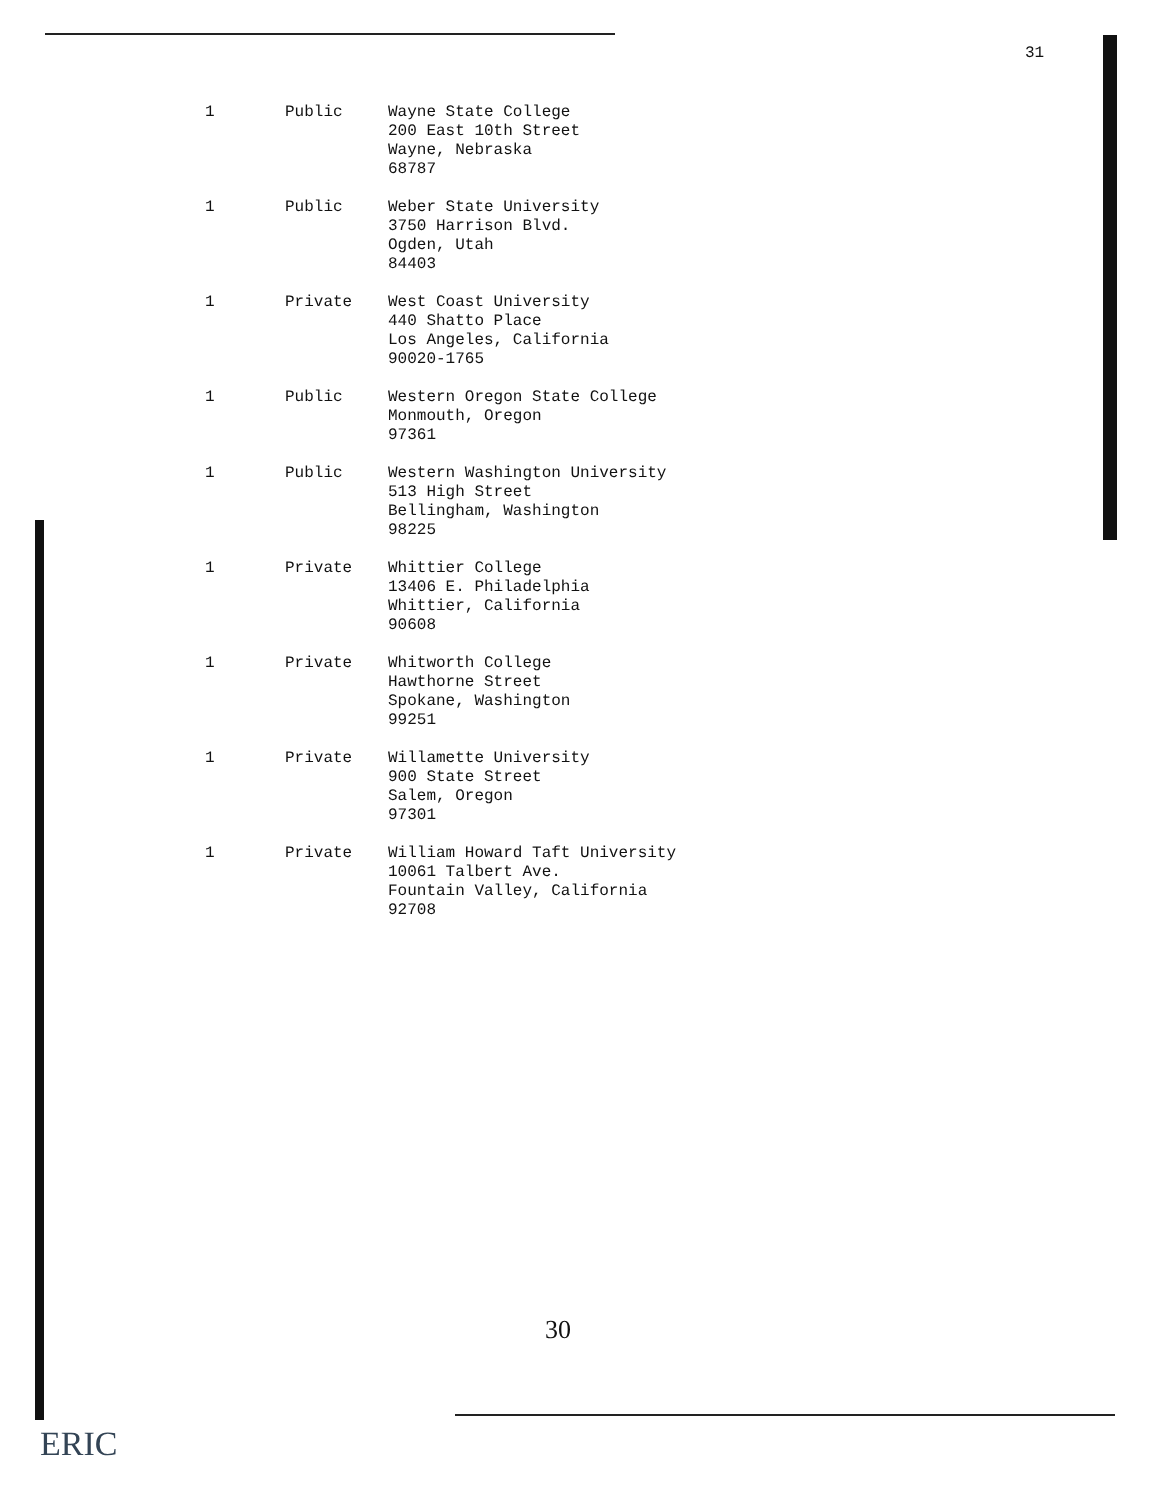31
| 1 | Public | Wayne State College 200 East 10th Street Wayne, Nebraska 68787 |
| 1 | Public | Weber State University 3750 Harrison Blvd. Ogden, Utah 84403 |
| 1 | Private | West Coast University 440 Shatto Place Los Angeles, California 90020-1765 |
| 1 | Public | Western Oregon State College Monmouth, Oregon 97361 |
| 1 | Public | Western Washington University 513 High Street Bellingham, Washington 98225 |
| 1 | Private | Whittier College 13406 E. Philadelphia Whittier, California 90608 |
| 1 | Private | Whitworth College Hawthorne Street Spokane, Washington 99251 |
| 1 | Private | Willamette University 900 State Street Salem, Oregon 97301 |
| 1 | Private | William Howard Taft University 10061 Talbert Ave. Fountain Valley, California 92708 |
30
ERIC